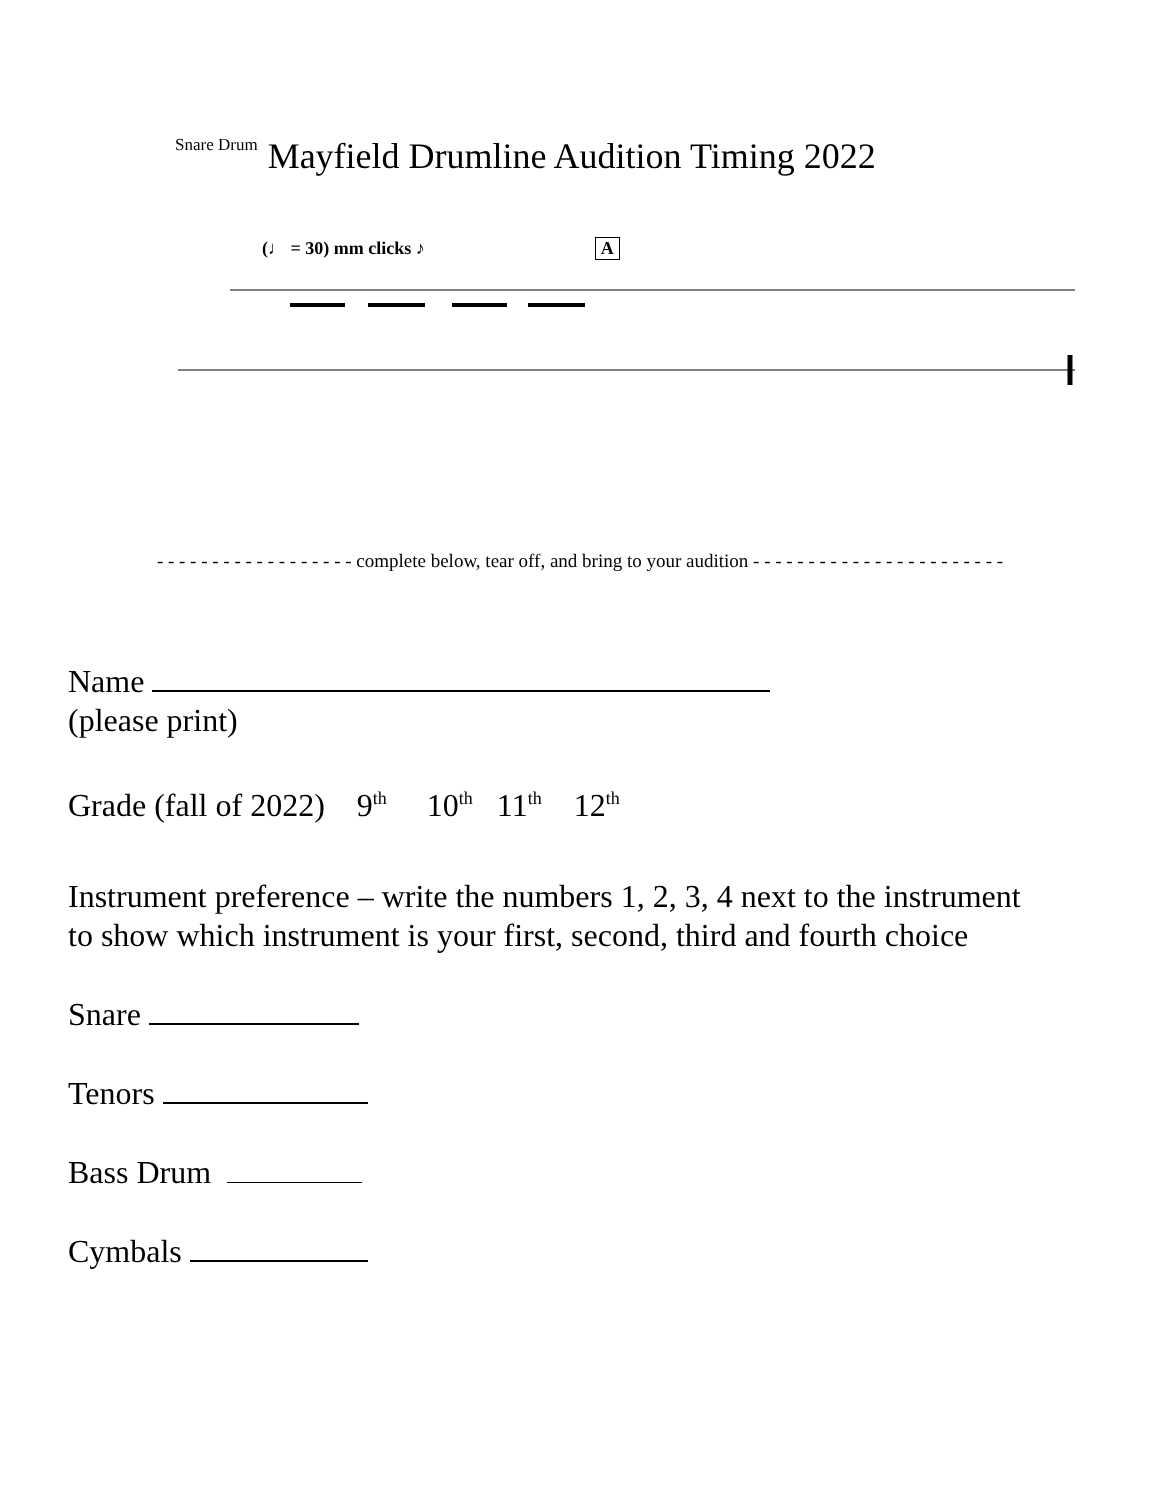Snare Drum Mayfield Drumline Audition Timing 2022
(♩ = 30) mm clicks ♪ A
- - - - - - - - - - - - - - - - - - complete below, tear off, and bring to your audition - - - - - - - - - - - - - - - - - - - - - - -
Name
(please print)
Grade (fall of 2022) 9<sup>th</sup> 10<sup>th</sup> 11<sup>th</sup> 12<sup>th</sup>
Instrument preference – write the numbers 1, 2, 3, 4 next to the instrument
to show which instrument is your first, second, third and fourth choice
Snare
Tenors
Bass Drum
Cymbals